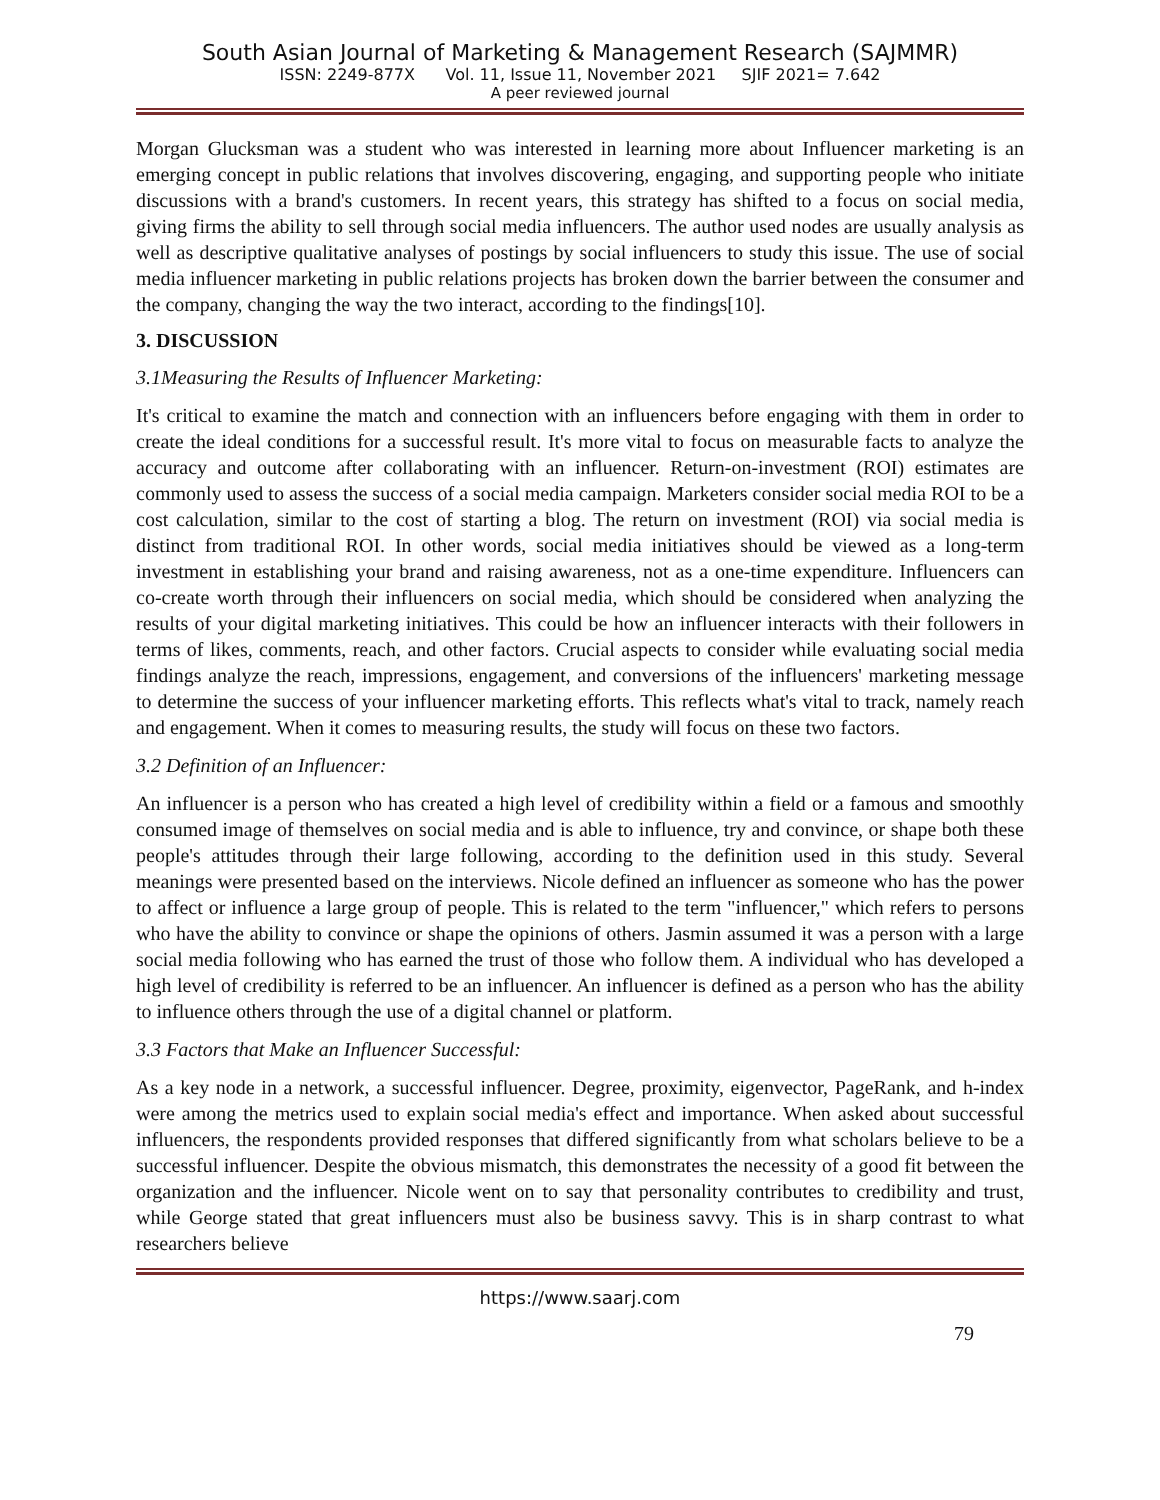South Asian Journal of Marketing & Management Research (SAJMMR)
ISSN: 2249-877X Vol. 11, Issue 11, November 2021 SJIF 2021= 7.642
A peer reviewed journal
Morgan Glucksman was a student who was interested in learning more about Influencer marketing is an emerging concept in public relations that involves discovering, engaging, and supporting people who initiate discussions with a brand's customers. In recent years, this strategy has shifted to a focus on social media, giving firms the ability to sell through social media influencers. The author used nodes are usually analysis as well as descriptive qualitative analyses of postings by social influencers to study this issue. The use of social media influencer marketing in public relations projects has broken down the barrier between the consumer and the company, changing the way the two interact, according to the findings[10].
3. DISCUSSION
3.1Measuring the Results of Influencer Marketing:
It's critical to examine the match and connection with an influencers before engaging with them in order to create the ideal conditions for a successful result. It's more vital to focus on measurable facts to analyze the accuracy and outcome after collaborating with an influencer. Return-on-investment (ROI) estimates are commonly used to assess the success of a social media campaign. Marketers consider social media ROI to be a cost calculation, similar to the cost of starting a blog. The return on investment (ROI) via social media is distinct from traditional ROI. In other words, social media initiatives should be viewed as a long-term investment in establishing your brand and raising awareness, not as a one-time expenditure. Influencers can co-create worth through their influencers on social media, which should be considered when analyzing the results of your digital marketing initiatives. This could be how an influencer interacts with their followers in terms of likes, comments, reach, and other factors. Crucial aspects to consider while evaluating social media findings analyze the reach, impressions, engagement, and conversions of the influencers' marketing message to determine the success of your influencer marketing efforts. This reflects what's vital to track, namely reach and engagement. When it comes to measuring results, the study will focus on these two factors.
3.2 Definition of an Influencer:
An influencer is a person who has created a high level of credibility within a field or a famous and smoothly consumed image of themselves on social media and is able to influence, try and convince, or shape both these people's attitudes through their large following, according to the definition used in this study. Several meanings were presented based on the interviews. Nicole defined an influencer as someone who has the power to affect or influence a large group of people. This is related to the term "influencer," which refers to persons who have the ability to convince or shape the opinions of others. Jasmin assumed it was a person with a large social media following who has earned the trust of those who follow them. A individual who has developed a high level of credibility is referred to be an influencer. An influencer is defined as a person who has the ability to influence others through the use of a digital channel or platform.
3.3 Factors that Make an Influencer Successful:
As a key node in a network, a successful influencer. Degree, proximity, eigenvector, PageRank, and h-index were among the metrics used to explain social media's effect and importance. When asked about successful influencers, the respondents provided responses that differed significantly from what scholars believe to be a successful influencer. Despite the obvious mismatch, this demonstrates the necessity of a good fit between the organization and the influencer. Nicole went on to say that personality contributes to credibility and trust, while George stated that great influencers must also be business savvy. This is in sharp contrast to what researchers believe
https://www.saarj.com
79